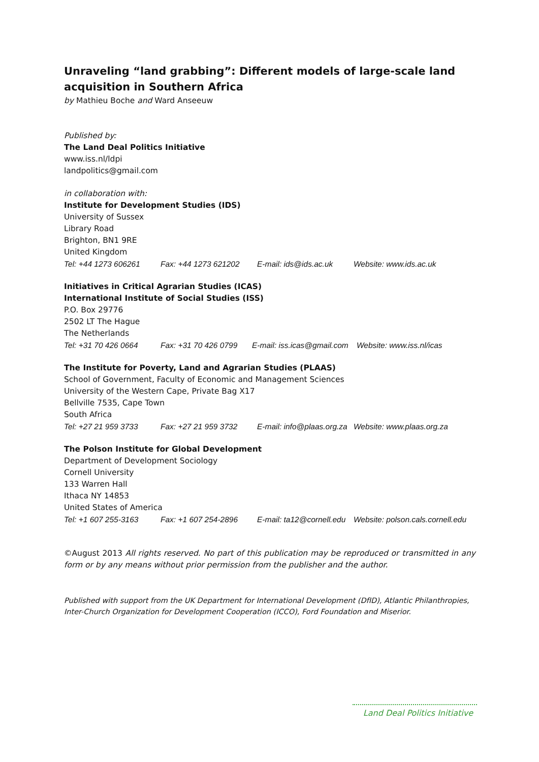Unraveling “land grabbing”: Different models of large-scale land acquisition in Southern Africa
by Mathieu Boche and Ward Anseeuw
Published by:
The Land Deal Politics Initiative
www.iss.nl/ldpi
landpolitics@gmail.com
in collaboration with:
Institute for Development Studies (IDS)
University of Sussex
Library Road
Brighton, BN1 9RE
United Kingdom
Tel: +44 1273 606261 Fax: +44 1273 621202 E-mail: ids@ids.ac.uk Website: www.ids.ac.uk
Initiatives in Critical Agrarian Studies (ICAS)
International Institute of Social Studies (ISS)
P.O. Box 29776
2502 LT The Hague
The Netherlands
Tel: +31 70 426 0664 Fax: +31 70 426 0799 E-mail: iss.icas@gmail.com Website: www.iss.nl/icas
The Institute for Poverty, Land and Agrarian Studies (PLAAS)
School of Government, Faculty of Economic and Management Sciences
University of the Western Cape, Private Bag X17
Bellville 7535, Cape Town
South Africa
Tel: +27 21 959 3733 Fax: +27 21 959 3732 E-mail: info@plaas.org.za Website: www.plaas.org.za
The Polson Institute for Global Development
Department of Development Sociology
Cornell University
133 Warren Hall
Ithaca NY 14853
United States of America
Tel: +1 607 255-3163 Fax: +1 607 254-2896 E-mail: ta12@cornell.edu Website: polson.cals.cornell.edu
©August 2013 All rights reserved. No part of this publication may be reproduced or transmitted in any form or by any means without prior permission from the publisher and the author.
Published with support from the UK Department for International Development (DfID), Atlantic Philanthropies, Inter-Church Organization for Development Cooperation (ICCO), Ford Foundation and Miserior.
Land Deal Politics Initiative